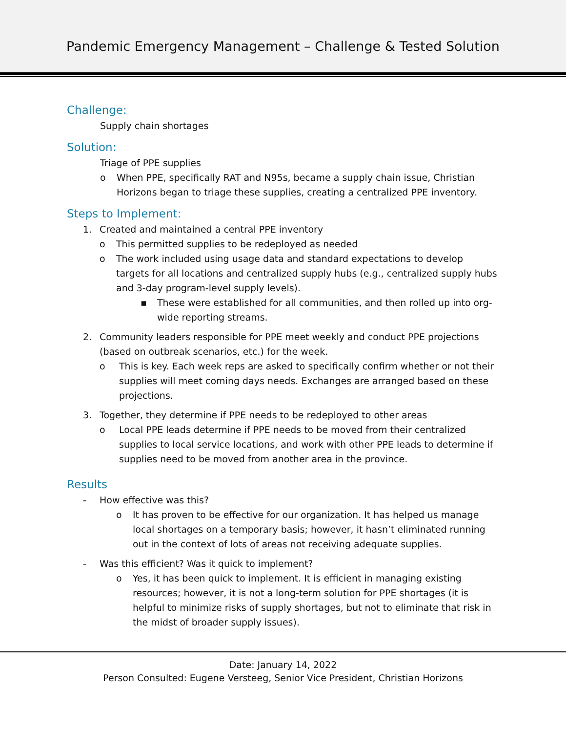Pandemic Emergency Management – Challenge & Tested Solution
Challenge:
Supply chain shortages
Solution:
Triage of PPE supplies
o When PPE, specifically RAT and N95s, became a supply chain issue, Christian Horizons began to triage these supplies, creating a centralized PPE inventory.
Steps to Implement:
1. Created and maintained a central PPE inventory
o This permitted supplies to be redeployed as needed
o The work included using usage data and standard expectations to develop targets for all locations and centralized supply hubs (e.g., centralized supply hubs and 3-day program-level supply levels).
▪ These were established for all communities, and then rolled up into org-wide reporting streams.
2. Community leaders responsible for PPE meet weekly and conduct PPE projections (based on outbreak scenarios, etc.) for the week.
o This is key. Each week reps are asked to specifically confirm whether or not their supplies will meet coming days needs. Exchanges are arranged based on these projections.
3. Together, they determine if PPE needs to be redeployed to other areas
o Local PPE leads determine if PPE needs to be moved from their centralized supplies to local service locations, and work with other PPE leads to determine if supplies need to be moved from another area in the province.
Results
- How effective was this?
o It has proven to be effective for our organization. It has helped us manage local shortages on a temporary basis; however, it hasn’t eliminated running out in the context of lots of areas not receiving adequate supplies.
- Was this efficient? Was it quick to implement?
o Yes, it has been quick to implement. It is efficient in managing existing resources; however, it is not a long-term solution for PPE shortages (it is helpful to minimize risks of supply shortages, but not to eliminate that risk in the midst of broader supply issues).
Date: January 14, 2022
Person Consulted: Eugene Versteeg, Senior Vice President, Christian Horizons